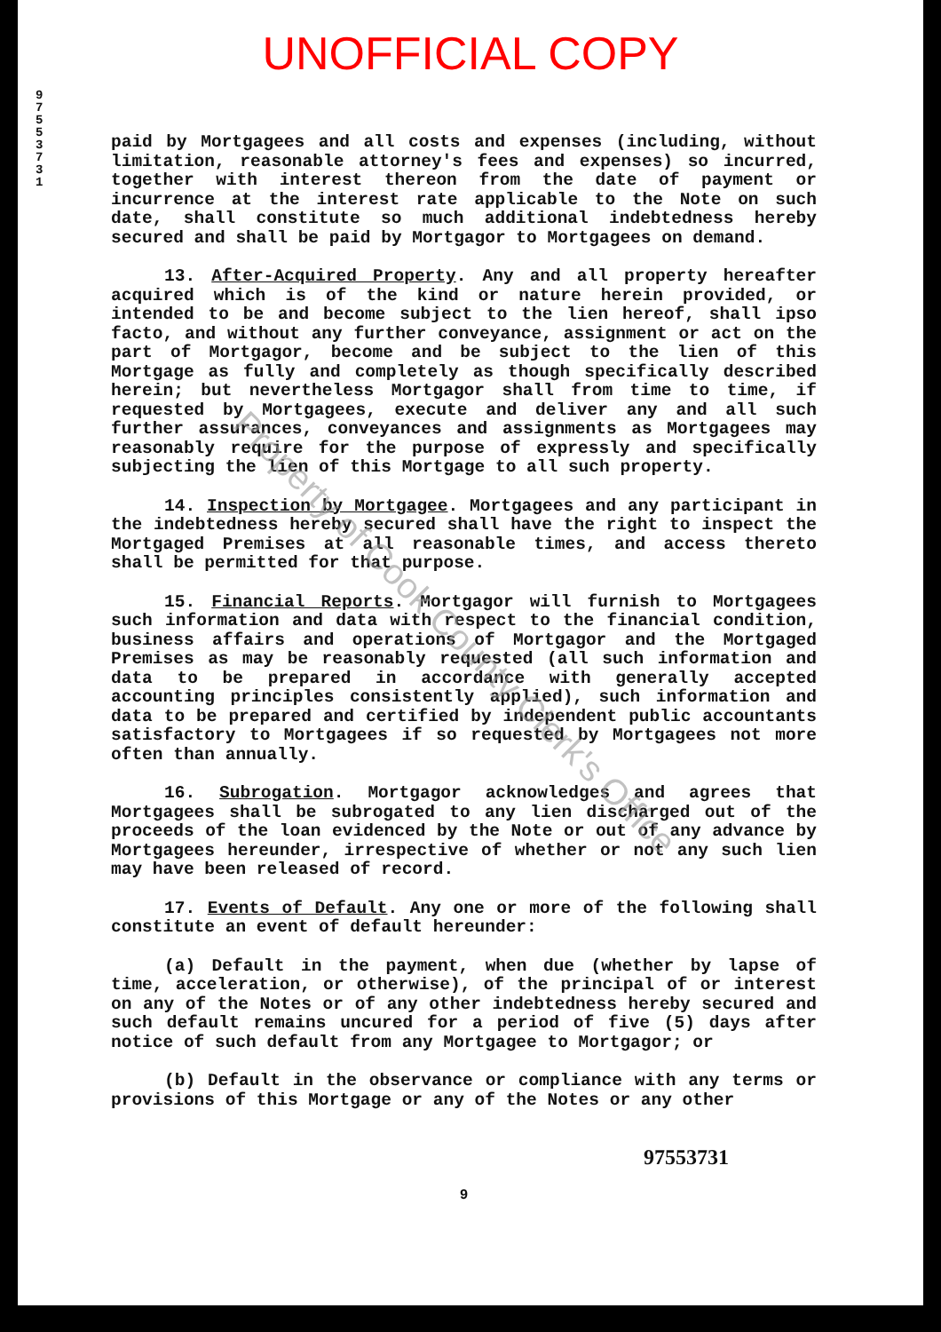9
7
5
5
3
7
3
1
UNOFFICIAL COPY
paid by Mortgagees and all costs and expenses (including, without limitation, reasonable attorney's fees and expenses) so incurred, together with interest thereon from the date of payment or incurrence at the interest rate applicable to the Note on such date, shall constitute so much additional indebtedness hereby secured and shall be paid by Mortgagor to Mortgagees on demand.
13. After-Acquired Property. Any and all property hereafter acquired which is of the kind or nature herein provided, or intended to be and become subject to the lien hereof, shall ipso facto, and without any further conveyance, assignment or act on the part of Mortgagor, become and be subject to the lien of this Mortgage as fully and completely as though specifically described herein; but nevertheless Mortgagor shall from time to time, if requested by Mortgagees, execute and deliver any and all such further assurances, conveyances and assignments as Mortgagees may reasonably require for the purpose of expressly and specifically subjecting the lien of this Mortgage to all such property.
14. Inspection by Mortgagee. Mortgagees and any participant in the indebtedness hereby secured shall have the right to inspect the Mortgaged Premises at all reasonable times, and access thereto shall be permitted for that purpose.
15. Financial Reports. Mortgagor will furnish to Mortgagees such information and data with respect to the financial condition, business affairs and operations of Mortgagor and the Mortgaged Premises as may be reasonably requested (all such information and data to be prepared in accordance with generally accepted accounting principles consistently applied), such information and data to be prepared and certified by independent public accountants satisfactory to Mortgagees if so requested by Mortgagees not more often than annually.
16. Subrogation. Mortgagor acknowledges and agrees that Mortgagees shall be subrogated to any lien discharged out of the proceeds of the loan evidenced by the Note or out of any advance by Mortgagees hereunder, irrespective of whether or not any such lien may have been released of record.
17. Events of Default. Any one or more of the following shall constitute an event of default hereunder:
(a) Default in the payment, when due (whether by lapse of time, acceleration, or otherwise), of the principal of or interest on any of the Notes or of any other indebtedness hereby secured and such default remains uncured for a period of five (5) days after notice of such default from any Mortgagee to Mortgagor; or
(b) Default in the observance or compliance with any terms or provisions of this Mortgage or any of the Notes or any other
97553731
9
Property of Cook County Clerk's Office